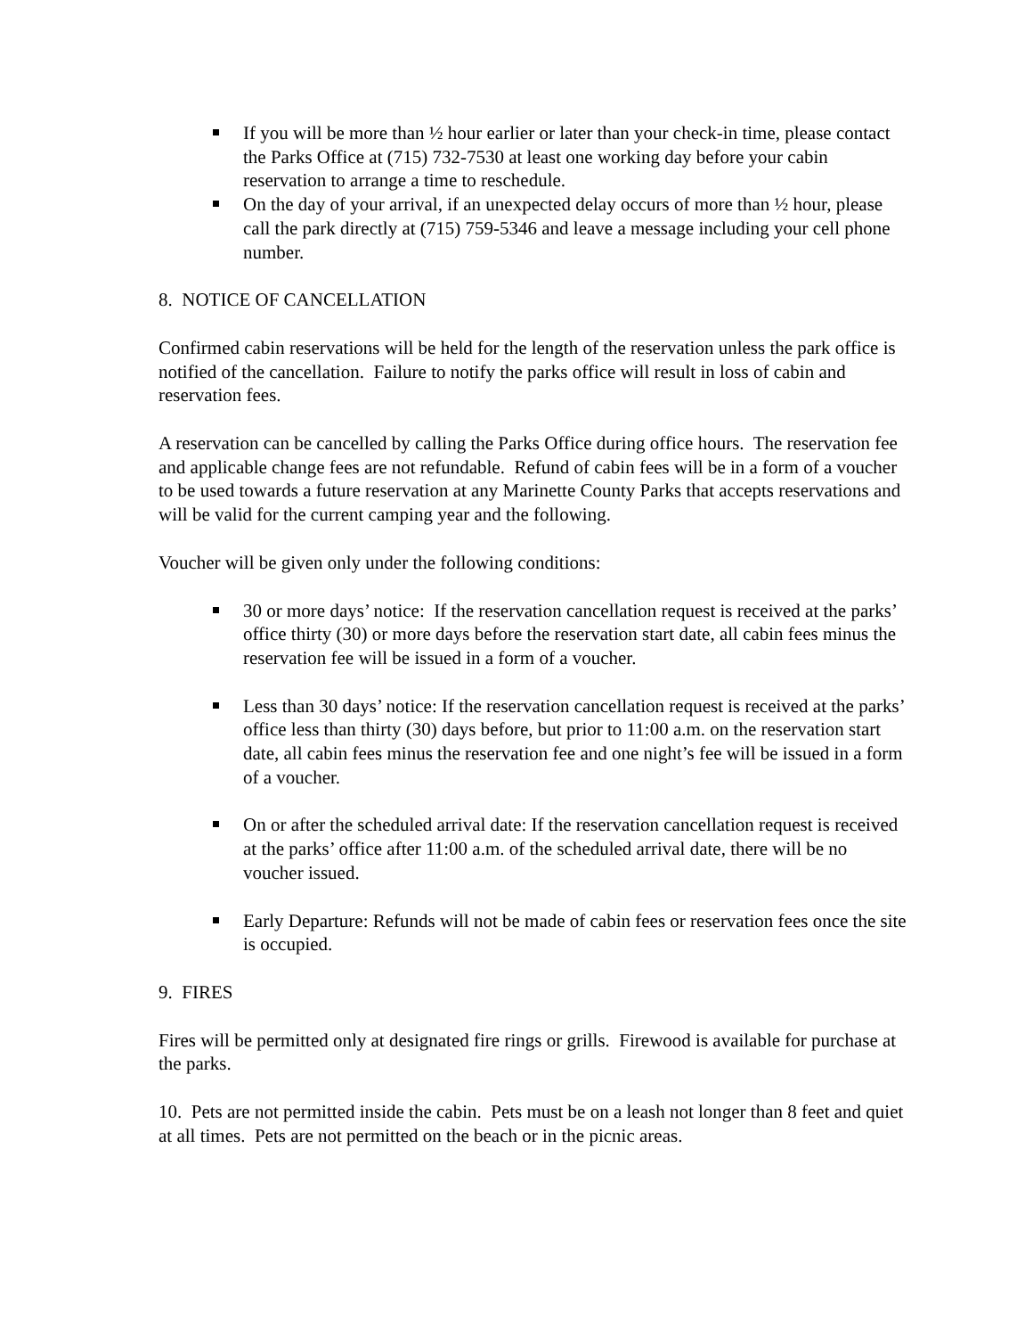If you will be more than ½ hour earlier or later than your check-in time, please contact the Parks Office at (715) 732-7530 at least one working day before your cabin reservation to arrange a time to reschedule.
On the day of your arrival, if an unexpected delay occurs of more than ½ hour, please call the park directly at (715) 759-5346 and leave a message including your cell phone number.
8. NOTICE OF CANCELLATION
Confirmed cabin reservations will be held for the length of the reservation unless the park office is notified of the cancellation. Failure to notify the parks office will result in loss of cabin and reservation fees.
A reservation can be cancelled by calling the Parks Office during office hours. The reservation fee and applicable change fees are not refundable. Refund of cabin fees will be in a form of a voucher to be used towards a future reservation at any Marinette County Parks that accepts reservations and will be valid for the current camping year and the following.
Voucher will be given only under the following conditions:
30 or more days’ notice: If the reservation cancellation request is received at the parks’ office thirty (30) or more days before the reservation start date, all cabin fees minus the reservation fee will be issued in a form of a voucher.
Less than 30 days’ notice: If the reservation cancellation request is received at the parks’ office less than thirty (30) days before, but prior to 11:00 a.m. on the reservation start date, all cabin fees minus the reservation fee and one night’s fee will be issued in a form of a voucher.
On or after the scheduled arrival date: If the reservation cancellation request is received at the parks’ office after 11:00 a.m. of the scheduled arrival date, there will be no voucher issued.
Early Departure: Refunds will not be made of cabin fees or reservation fees once the site is occupied.
9. FIRES
Fires will be permitted only at designated fire rings or grills. Firewood is available for purchase at the parks.
10. Pets are not permitted inside the cabin. Pets must be on a leash not longer than 8 feet and quiet at all times. Pets are not permitted on the beach or in the picnic areas.